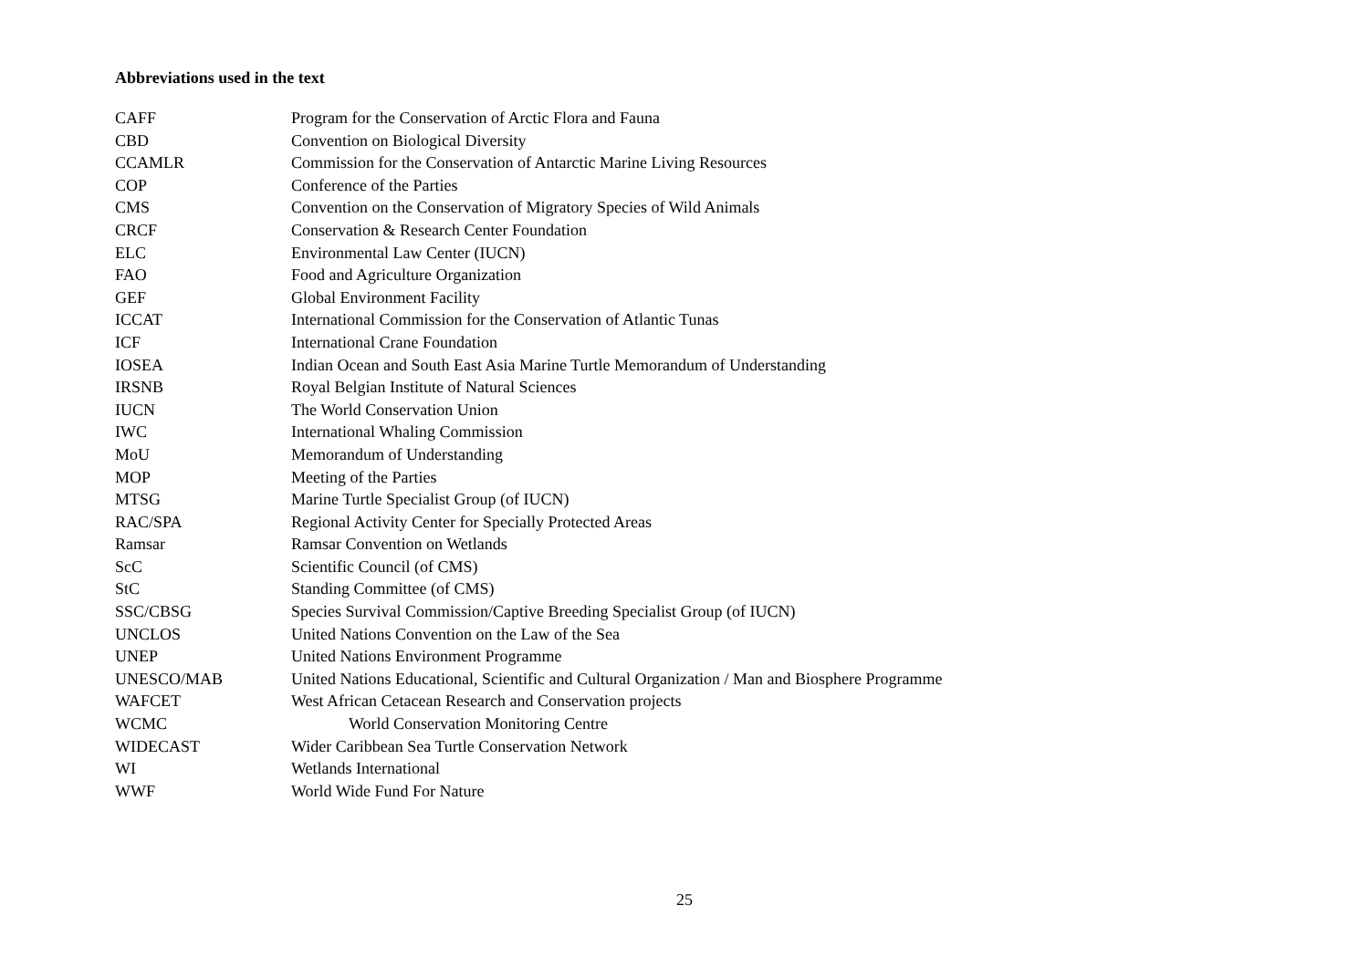Abbreviations used in the text
| CAFF | Program for the Conservation of Arctic Flora and Fauna |
| CBD | Convention on Biological Diversity |
| CCAMLR | Commission for the Conservation of Antarctic Marine Living Resources |
| COP | Conference of the Parties |
| CMS | Convention on the Conservation of Migratory Species of Wild Animals |
| CRCF | Conservation & Research Center Foundation |
| ELC | Environmental Law Center (IUCN) |
| FAO | Food and Agriculture Organization |
| GEF | Global Environment Facility |
| ICCAT | International Commission for the Conservation of Atlantic Tunas |
| ICF | International Crane Foundation |
| IOSEA | Indian Ocean and South East Asia Marine Turtle Memorandum of Understanding |
| IRSNB | Royal Belgian Institute of Natural Sciences |
| IUCN | The World Conservation Union |
| IWC | International Whaling Commission |
| MoU | Memorandum of Understanding |
| MOP | Meeting of the Parties |
| MTSG | Marine Turtle Specialist Group (of IUCN) |
| RAC/SPA | Regional Activity Center for Specially Protected Areas |
| Ramsar | Ramsar Convention on Wetlands |
| ScC | Scientific Council (of CMS) |
| StC | Standing Committee (of CMS) |
| SSC/CBSG | Species Survival Commission/Captive Breeding Specialist Group (of IUCN) |
| UNCLOS | United Nations Convention on the Law of the Sea |
| UNEP | United Nations Environment Programme |
| UNESCO/MAB | United Nations Educational, Scientific and Cultural Organization / Man and Biosphere Programme |
| WAFCET | West African Cetacean Research and Conservation projects |
| WCMC | World Conservation Monitoring Centre |
| WIDECAST | Wider Caribbean Sea Turtle Conservation Network |
| WI | Wetlands International |
| WWF | World Wide Fund For Nature |
25